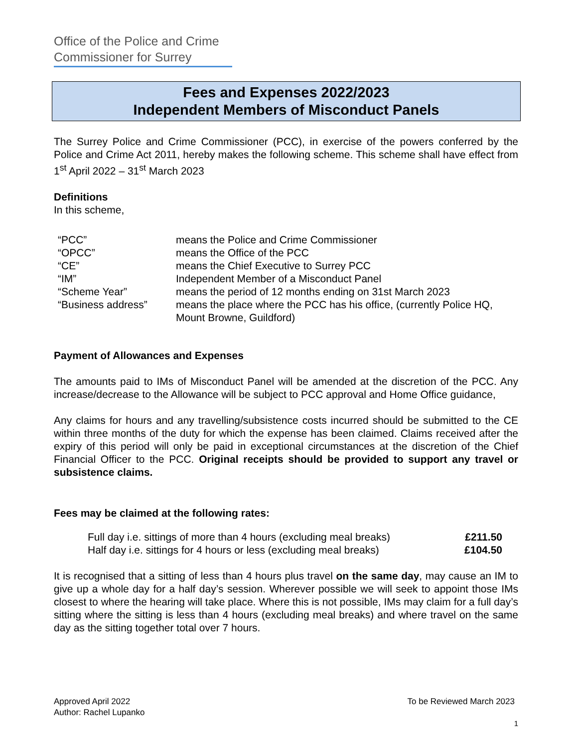Office of the Police and Crime
Commissioner for Surrey
Fees and Expenses 2022/2023
Independent Members of Misconduct Panels
The Surrey Police and Crime Commissioner (PCC), in exercise of the powers conferred by the Police and Crime Act 2011, hereby makes the following scheme. This scheme shall have effect from 1<sup>st</sup> April 2022 – 31<sup>st</sup> March 2023
Definitions
In this scheme,
| “PCC” | means the Police and Crime Commissioner |
| “OPCC” | means the Office of the PCC |
| “CE” | means the Chief Executive to Surrey PCC |
| “IM” | Independent Member of a Misconduct Panel |
| “Scheme Year” | means the period of 12 months ending on 31st March 2023 |
| “Business address” | means the place where the PCC has his office, (currently Police HQ, Mount Browne, Guildford) |
Payment of Allowances and Expenses
The amounts paid to IMs of Misconduct Panel will be amended at the discretion of the PCC. Any increase/decrease to the Allowance will be subject to PCC approval and Home Office guidance,
Any claims for hours and any travelling/subsistence costs incurred should be submitted to the CE within three months of the duty for which the expense has been claimed. Claims received after the expiry of this period will only be paid in exceptional circumstances at the discretion of the Chief Financial Officer to the PCC. Original receipts should be provided to support any travel or subsistence claims.
Fees may be claimed at the following rates:
| Full day i.e. sittings of more than 4 hours (excluding meal breaks) | £211.50 |
| Half day i.e. sittings for 4 hours or less (excluding meal breaks) | £104.50 |
It is recognised that a sitting of less than 4 hours plus travel on the same day, may cause an IM to give up a whole day for a half day’s session. Wherever possible we will seek to appoint those IMs closest to where the hearing will take place. Where this is not possible, IMs may claim for a full day’s sitting where the sitting is less than 4 hours (excluding meal breaks) and where travel on the same day as the sitting together total over 7 hours.
Approved April 2022
Author: Rachel Lupanko
To be Reviewed March 2023
1